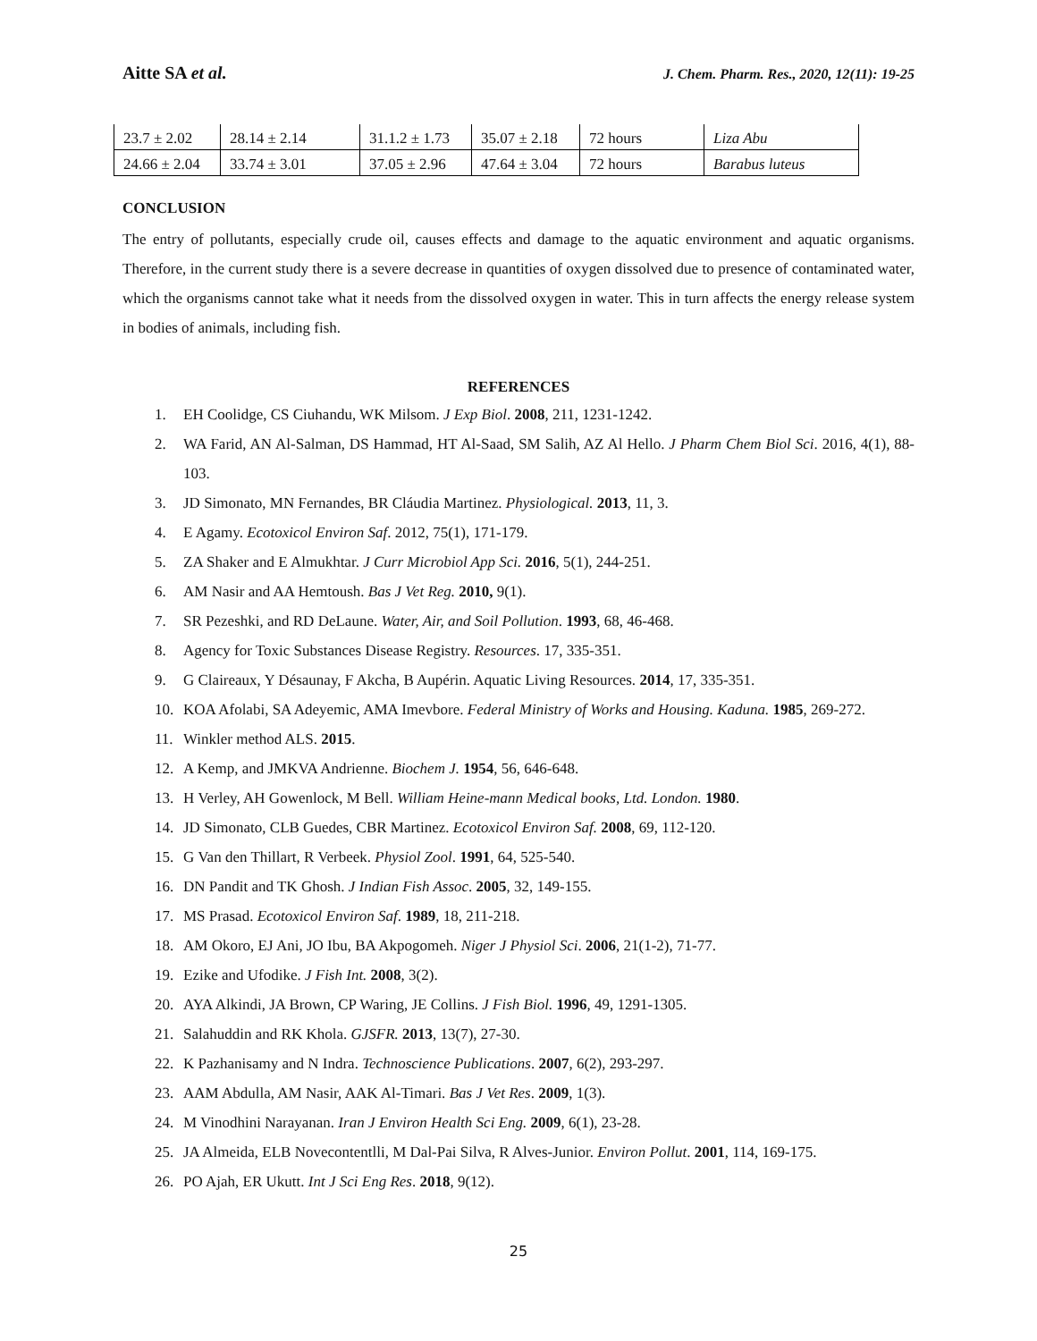Aitte SA et al. J. Chem. Pharm. Res., 2020, 12(11): 19-25
| 23.7 ± 2.02 | 28.14 ± 2.14 | 31.1.2 ± 1.73 | 35.07 ± 2.18 | 72 hours | Liza Abu |
| 24.66 ± 2.04 | 33.74 ± 3.01 | 37.05 ± 2.96 | 47.64 ± 3.04 | 72 hours | Barabus luteus |
CONCLUSION
The entry of pollutants, especially crude oil, causes effects and damage to the aquatic environment and aquatic organisms. Therefore, in the current study there is a severe decrease in quantities of oxygen dissolved due to presence of contaminated water, which the organisms cannot take what it needs from the dissolved oxygen in water. This in turn affects the energy release system in bodies of animals, including fish.
REFERENCES
1. EH Coolidge, CS Ciuhandu, WK Milsom. J Exp Biol. 2008, 211, 1231-1242.
2. WA Farid, AN Al-Salman, DS Hammad, HT Al-Saad, SM Salih, AZ Al Hello. J Pharm Chem Biol Sci. 2016, 4(1), 88-103.
3. JD Simonato, MN Fernandes, BR Cláudia Martinez. Physiological. 2013, 11, 3.
4. E Agamy. Ecotoxicol Environ Saf. 2012, 75(1), 171-179.
5. ZA Shaker and E Almukhtar. J Curr Microbiol App Sci. 2016, 5(1), 244-251.
6. AM Nasir and AA Hemtoush. Bas J Vet Reg. 2010, 9(1).
7. SR Pezeshki, and RD DeLaune. Water, Air, and Soil Pollution. 1993, 68, 46-468.
8. Agency for Toxic Substances Disease Registry. Resources. 17, 335-351.
9. G Claireaux, Y Désaunay, F Akcha, B Aupérin. Aquatic Living Resources. 2014, 17, 335-351.
10. KOA Afolabi, SA Adeyemic, AMA Imevbore. Federal Ministry of Works and Housing. Kaduna. 1985, 269-272.
11. Winkler method ALS. 2015.
12. A Kemp, and JMKVA Andrienne. Biochem J. 1954, 56, 646-648.
13. H Verley, AH Gowenlock, M Bell. William Heine-mann Medical books, Ltd. London. 1980.
14. JD Simonato, CLB Guedes, CBR Martinez. Ecotoxicol Environ Saf. 2008, 69, 112-120.
15. G Van den Thillart, R Verbeek. Physiol Zool. 1991, 64, 525-540.
16. DN Pandit and TK Ghosh. J Indian Fish Assoc. 2005, 32, 149-155.
17. MS Prasad. Ecotoxicol Environ Saf. 1989, 18, 211-218.
18. AM Okoro, EJ Ani, JO Ibu, BA Akpogomeh. Niger J Physiol Sci. 2006, 21(1-2), 71-77.
19. Ezike and Ufodike. J Fish Int. 2008, 3(2).
20. AYA Alkindi, JA Brown, CP Waring, JE Collins. J Fish Biol. 1996, 49, 1291-1305.
21. Salahuddin and RK Khola. GJSFR. 2013, 13(7), 27-30.
22. K Pazhanisamy and N Indra. Technoscience Publications. 2007, 6(2), 293-297.
23. AAM Abdulla, AM Nasir, AAK Al-Timari. Bas J Vet Res. 2009, 1(3).
24. M Vinodhini Narayanan. Iran J Environ Health Sci Eng. 2009, 6(1), 23-28.
25. JA Almeida, ELB Novecontentlli, M Dal-Pai Silva, R Alves-Junior. Environ Pollut. 2001, 114, 169-175.
26. PO Ajah, ER Ukutt. Int J Sci Eng Res. 2018, 9(12).
25